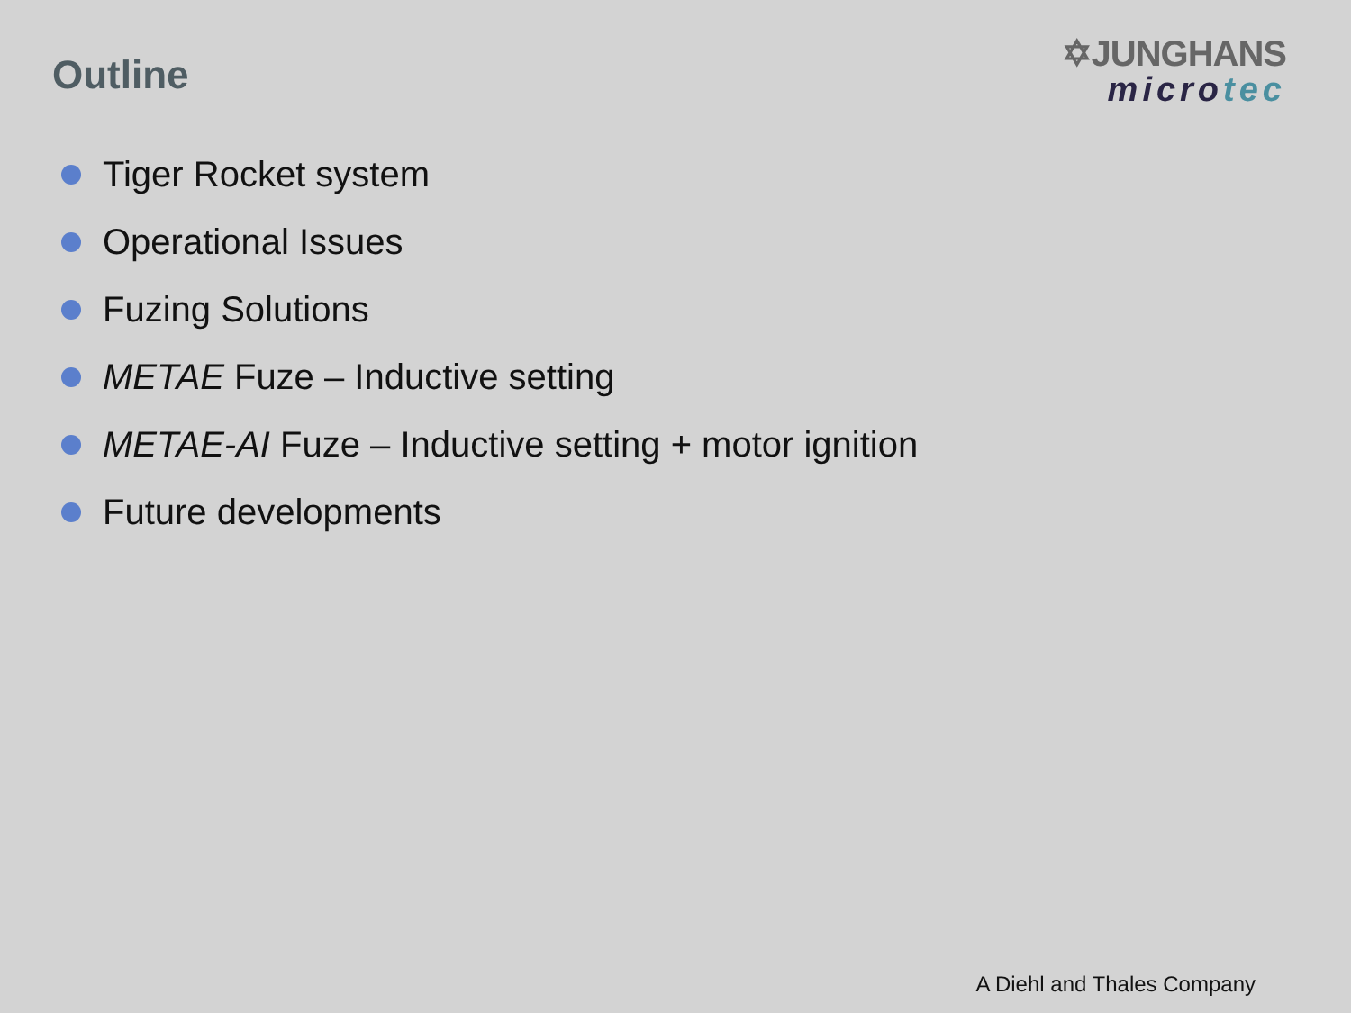Outline
✡JUNGHANS
microtec
Tiger Rocket system
Operational Issues
Fuzing Solutions
METAE Fuze – Inductive setting
METAE-AI Fuze – Inductive setting + motor ignition
Future developments
A Diehl and Thales Company